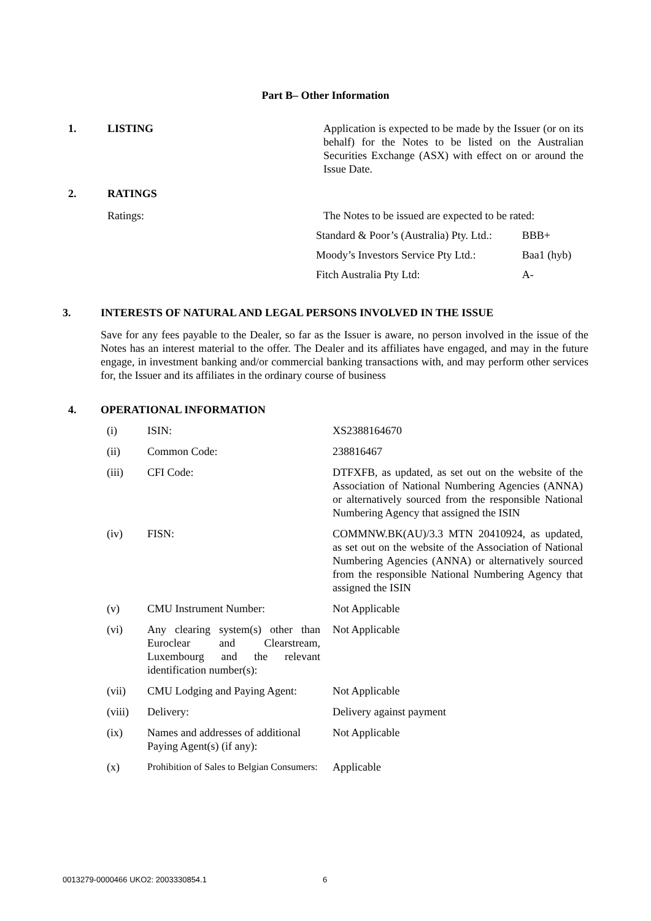Part B– Other Information
| 1. | LISTING | Application is expected to be made by the Issuer (or on its behalf) for the Notes to be listed on the Australian Securities Exchange (ASX) with effect on or around the Issue Date. |
| 2. | RATINGS | |
| | Ratings: | The Notes to be issued are expected to be rated: / Standard & Poor’s (Australia) Pty. Ltd.: / BBB+ / / Moody’s Investors Service Pty Ltd.: / Baa1 (hyb) / / Fitch Australia Pty Ltd: / A- / |
3. INTERESTS OF NATURAL AND LEGAL PERSONS INVOLVED IN THE ISSUE
Save for any fees payable to the Dealer, so far as the Issuer is aware, no person involved in the issue of the Notes has an interest material to the offer. The Dealer and its affiliates have engaged, and may in the future engage, in investment banking and/or commercial banking transactions with, and may perform other services for, the Issuer and its affiliates in the ordinary course of business
4. OPERATIONAL INFORMATION
| (i) | ISIN: | XS2388164670 |
| (ii) | Common Code: | 238816467 |
| (iii) | CFI Code: | DTFXFB, as updated, as set out on the website of the Association of National Numbering Agencies (ANNA) or alternatively sourced from the responsible National Numbering Agency that assigned the ISIN |
| (iv) | FISN: | COMMNW.BK(AU)/3.3 MTN 20410924, as updated, as set out on the website of the Association of National Numbering Agencies (ANNA) or alternatively sourced from the responsible National Numbering Agency that assigned the ISIN |
| (v) | CMU Instrument Number: | Not Applicable |
| (vi) | Any clearing system(s) other than Euroclear and Clearstream, Luxembourg and the relevant identification number(s): | Not Applicable |
| (vii) | CMU Lodging and Paying Agent: | Not Applicable |
| (viii) | Delivery: | Delivery against payment |
| (ix) | Names and addresses of additional Paying Agent(s) (if any): | Not Applicable |
| (x) | Prohibition of Sales to Belgian Consumers: | Applicable |
0013279-0000466 UKO2: 2003330854.1
6